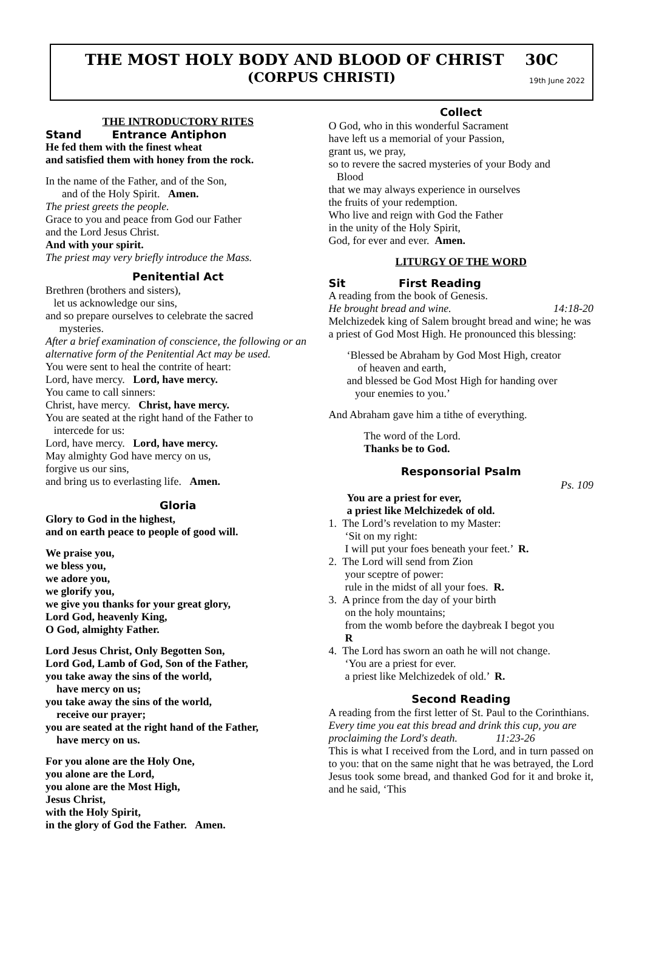THE MOST HOLY BODY AND BLOOD OF CHRIST 30C
(CORPUS CHRISTI) 19th June 2022
THE INTRODUCTORY RITES
Stand Entrance Antiphon
He fed them with the finest wheat
and satisfied them with honey from the rock.
In the name of the Father, and of the Son,
and of the Holy Spirit. Amen.
The priest greets the people.
Grace to you and peace from God our Father
and the Lord Jesus Christ.
And with your spirit.
The priest may very briefly introduce the Mass.
Penitential Act
Brethren (brothers and sisters),
let us acknowledge our sins,
and so prepare ourselves to celebrate the sacred
mysteries.
After a brief examination of conscience, the following or an alternative form of the Penitential Act may be used.
You were sent to heal the contrite of heart:
Lord, have mercy. Lord, have mercy.
You came to call sinners:
Christ, have mercy. Christ, have mercy.
You are seated at the right hand of the Father to
intercede for us:
Lord, have mercy. Lord, have mercy.
May almighty God have mercy on us,
forgive us our sins,
and bring us to everlasting life. Amen.
Gloria
Glory to God in the highest,
and on earth peace to people of good will.
We praise you,
we bless you,
we adore you,
we glorify you,
we give you thanks for your great glory,
Lord God, heavenly King,
O God, almighty Father.
Lord Jesus Christ, Only Begotten Son,
Lord God, Lamb of God, Son of the Father,
you take away the sins of the world,
have mercy on us;
you take away the sins of the world,
receive our prayer;
you are seated at the right hand of the Father,
have mercy on us.
For you alone are the Holy One,
you alone are the Lord,
you alone are the Most High,
Jesus Christ,
with the Holy Spirit,
in the glory of God the Father. Amen.
Collect
O God, who in this wonderful Sacrament
have left us a memorial of your Passion,
grant us, we pray,
so to revere the sacred mysteries of your Body and
Blood
that we may always experience in ourselves
the fruits of your redemption.
Who live and reign with God the Father
in the unity of the Holy Spirit,
God, for ever and ever. Amen.
LITURGY OF THE WORD
Sit First Reading
A reading from the book of Genesis.
He brought bread and wine. 14:18-20
Melchizedek king of Salem brought bread and wine; he was a priest of God Most High. He pronounced this blessing:
‘Blessed be Abraham by God Most High, creator
of heaven and earth,
and blessed be God Most High for handing over
your enemies to you.’
And Abraham gave him a tithe of everything.
The word of the Lord.
Thanks be to God.
Responsorial Psalm
Ps. 109
You are a priest for ever,
a priest like Melchizedek of old.
1. The Lord’s revelation to my Master:
‘Sit on my right:
I will put your foes beneath your feet.’ R.
2. The Lord will send from Zion
your sceptre of power:
rule in the midst of all your foes. R.
3. A prince from the day of your birth
on the holy mountains;
from the womb before the daybreak I begot you
R
4. The Lord has sworn an oath he will not change.
‘You are a priest for ever.
a priest like Melchizedek of old.’ R.
Second Reading
A reading from the first letter of St. Paul to the Corinthians.
Every time you eat this bread and drink this cup, you are proclaiming the Lord's death. 11:23-26
This is what I received from the Lord, and in turn passed on to you: that on the same night that he was betrayed, the Lord Jesus took some bread, and thanked God for it and broke it, and he said, ‘This